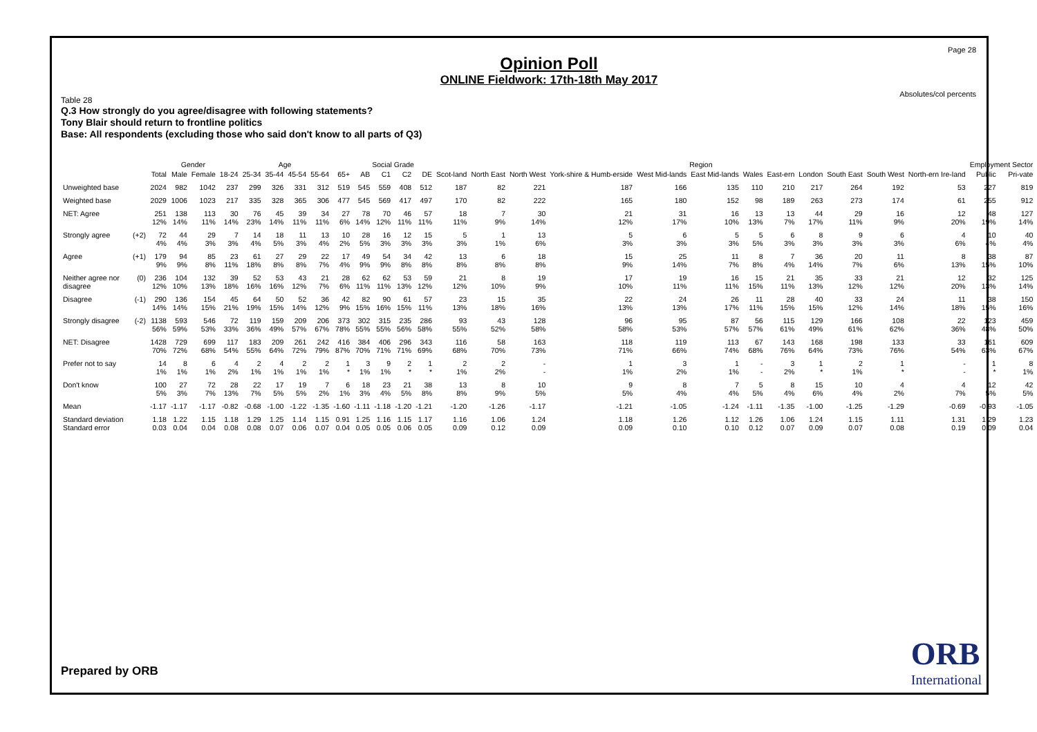Page 28
Absolutes/col percents
Opinion Poll
ONLINE Fieldwork: 17th-18th May 2017
Table 28
Q.3 How strongly do you agree/disagree with following statements?
Tony Blair should return to frontline politics
Base: All respondents (excluding those who said don't know to all parts of Q3)
| | | | Gender | | Age | | | | | | Social Grade | | | | Region | | | | | | | | | | | | Employment Sector | |
| --- | --- | --- | --- | --- | --- | --- | --- | --- | --- | --- | --- | --- | --- | --- | --- | --- | --- | --- | --- | --- | --- | --- | --- | --- | --- | --- | --- | --- |
| | | Total | Male | Female | 18-24 | 25-34 | 35-44 | 45-54 | 55-64 | 65+ | AB | C1 | C2 | DE | Scot-land | North East | North West | York-shire & Humb-erside | West Mid-lands | East Mid-lands | Wales | East-ern | London | South East | South West | North-ern Ire-land | Public | Pri-vate |
| Unweighted base | | 2024 | 982 | 1042 | 237 | 299 | 326 | 331 | 312 | 519 | 545 | 559 | 408 | 512 | 187 | 82 | 221 | 187 | 166 | 135 | 110 | 210 | 217 | 264 | 192 | 53 | 227 | 819 |
| Weighted base | | 2029 | 1006 | 1023 | 217 | 335 | 328 | 365 | 306 | 477 | 545 | 569 | 417 | 497 | 170 | 82 | 222 | 165 | 180 | 152 | 98 | 189 | 263 | 273 | 174 | 61 | 255 | 912 |
| NET: Agree | | 251 12% | 138 14% | 113 11% | 30 14% | 76 23% | 45 14% | 39 11% | 34 11% | 27 6% | 78 14% | 70 12% | 46 11% | 57 11% | 18 11% | 7 9% | 30 14% | 21 12% | 31 17% | 16 10% | 13 13% | 13 7% | 44 17% | 29 11% | 16 9% | 12 20% | 48 19% | 127 14% |
| Strongly agree | (+2) | 72 4% | 44 4% | 29 3% | 7 3% | 14 4% | 18 5% | 11 3% | 13 4% | 10 2% | 28 5% | 16 3% | 12 3% | 15 3% | 5 3% | 1 1% | 13 6% | 5 3% | 6 3% | 5 3% | 5 5% | 6 3% | 8 3% | 9 3% | 6 3% | 4 6% | 10 4% | 40 4% |
| Agree | (+1) | 179 9% | 94 9% | 85 8% | 23 11% | 61 18% | 27 8% | 29 8% | 22 7% | 17 4% | 49 9% | 54 9% | 34 8% | 42 8% | 13 8% | 6 8% | 18 8% | 15 9% | 25 14% | 11 7% | 8 8% | 7 4% | 36 14% | 20 7% | 11 6% | 8 13% | 38 15% | 87 10% |
| Neither agree nor disagree | (0) | 236 12% | 104 10% | 132 13% | 39 18% | 52 16% | 53 16% | 43 12% | 21 7% | 28 6% | 62 11% | 62 11% | 53 13% | 59 12% | 21 12% | 8 10% | 19 9% | 17 10% | 19 11% | 16 11% | 15 15% | 21 11% | 35 13% | 33 12% | 21 12% | 12 20% | 32 13% | 125 14% |
| Disagree | (-1) | 290 14% | 136 14% | 154 15% | 45 21% | 64 19% | 50 15% | 52 14% | 36 12% | 42 9% | 82 15% | 90 16% | 61 15% | 57 11% | 23 13% | 15 18% | 35 16% | 22 13% | 24 13% | 26 17% | 11 11% | 28 15% | 40 15% | 33 12% | 24 14% | 11 18% | 38 15% | 150 16% |
| Strongly disagree | (-2) | 1138 56% | 593 59% | 546 53% | 72 33% | 119 36% | 159 49% | 209 57% | 206 67% | 373 78% | 302 55% | 315 55% | 235 56% | 286 58% | 93 55% | 43 52% | 128 58% | 96 58% | 95 53% | 87 57% | 56 57% | 115 61% | 129 49% | 166 61% | 108 62% | 22 36% | 123 48% | 459 50% |
| NET: Disagree | | 1428 70% | 729 72% | 699 68% | 117 54% | 183 55% | 209 64% | 261 72% | 242 79% | 416 87% | 384 70% | 406 71% | 296 71% | 343 69% | 116 68% | 58 70% | 163 73% | 118 71% | 119 66% | 113 74% | 67 68% | 143 76% | 168 64% | 198 73% | 133 76% | 33 54% | 161 63% | 609 67% |
| Prefer not to say | | 14 1% | 8 1% | 6 1% | 4 2% | 2 1% | 4 1% | 2 1% | 2 1% | 1 * | 3 1% | 9 1% | 2 * | 1 * | 2 1% | 2 2% | - - | 1 1% | 3 2% | 1 1% | - - | 3 2% | 1 * | 2 1% | 1 * | - - | 1 * | 8 1% |
| Don't know | | 100 5% | 27 3% | 72 7% | 28 13% | 22 7% | 17 5% | 19 5% | 7 2% | 6 1% | 18 3% | 23 4% | 21 5% | 38 8% | 13 8% | 8 9% | 10 5% | 9 5% | 8 4% | 7 4% | 5 5% | 8 4% | 15 6% | 10 4% | 4 2% | 4 7% | 12 5% | 42 5% |
| Mean | | -1.17 | -1.17 | -1.17 | -0.82 | -0.68 | -1.00 | -1.22 | -1.35 | -1.60 | -1.11 | -1.18 | -1.20 | -1.21 | -1.20 | -1.26 | -1.17 | -1.21 | -1.05 | -1.24 | -1.11 | -1.35 | -1.00 | -1.25 | -1.29 | -0.69 | -0.93 | -1.05 |
| Standard deviation Standard error | | 1.18 0.03 | 1.22 0.04 | 1.15 0.04 | 1.18 0.08 | 1.29 0.08 | 1.25 0.07 | 1.14 0.06 | 1.15 0.07 | 0.91 0.04 | 1.25 0.05 | 1.16 0.05 | 1.15 0.06 | 1.17 0.05 | 1.16 0.09 | 1.06 0.12 | 1.24 0.09 | 1.18 0.09 | 1.26 0.10 | 1.12 0.10 | 1.26 0.12 | 1.06 0.07 | 1.24 0.09 | 1.15 0.07 | 1.11 0.08 | 1.31 0.19 | 1.29 0.09 | 1.23 0.04 |
Prepared by ORB
ORB
International